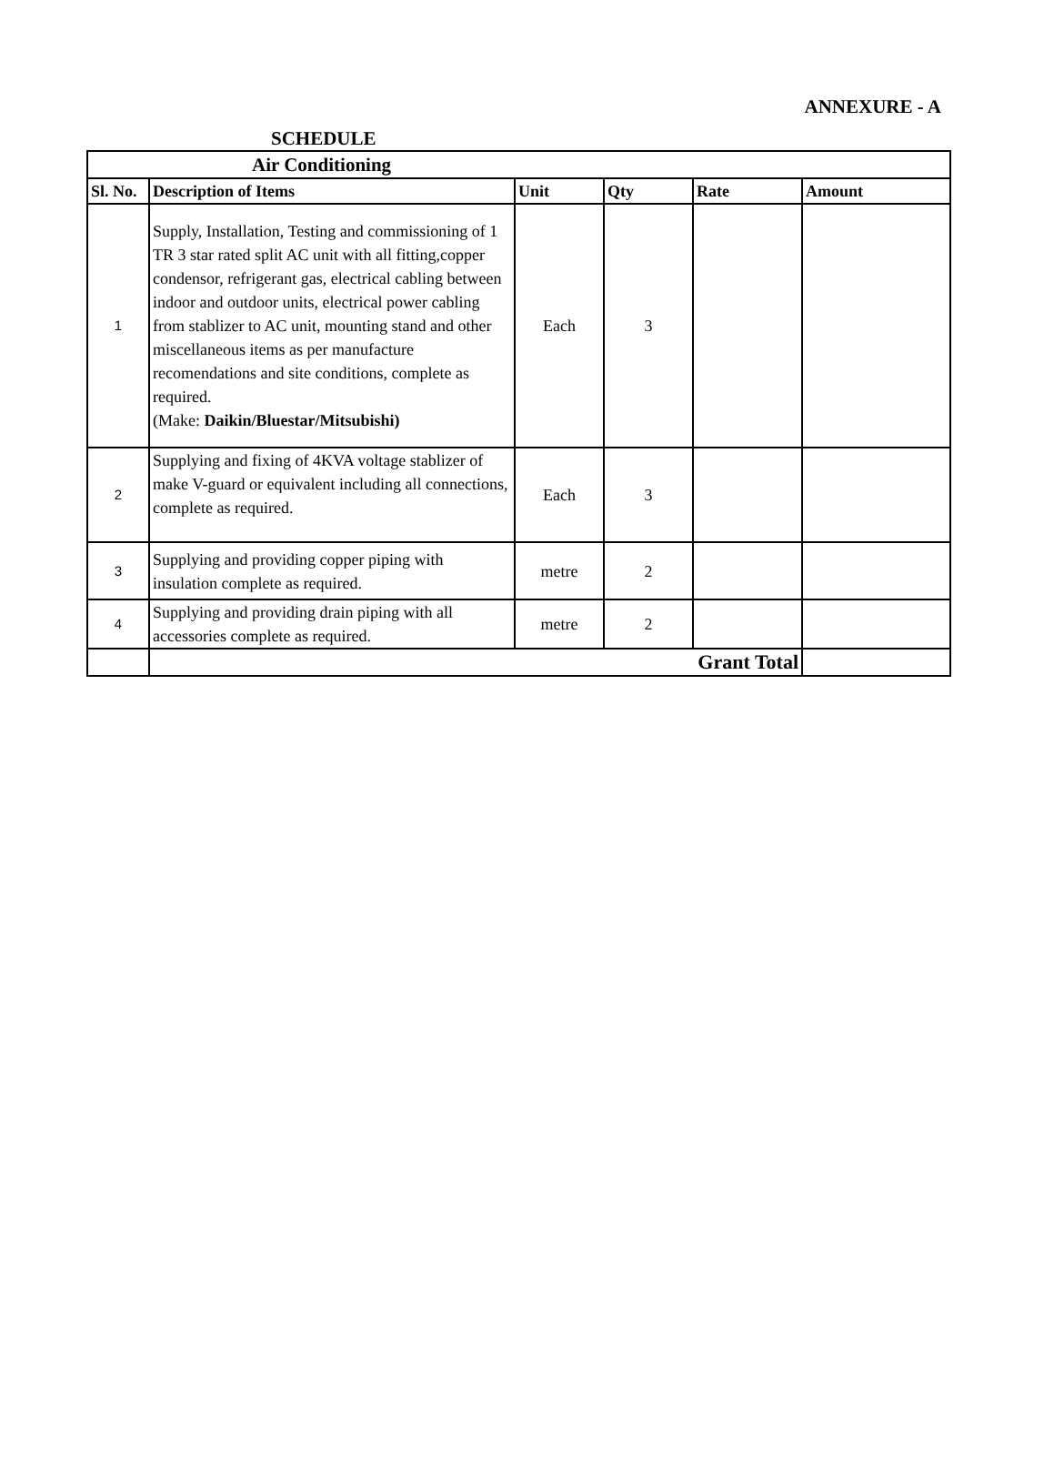ANNEXURE - A
SCHEDULE
| Air Conditioning | | | | | |
| --- | --- | --- | --- | --- | --- |
| Sl. No. | Description of Items | Unit | Qty | Rate | Amount |
| 1 | Supply, Installation, Testing and commissioning of 1 TR 3 star rated split AC unit with all fitting,copper condensor, refrigerant gas, electrical cabling between indoor and outdoor units, electrical power cabling from stablizer to AC unit, mounting stand and other miscellaneous items as per manufacture recomendations and site conditions, complete as required. (Make: Daikin/Bluestar/Mitsubishi) | Each | 3 | | |
| 2 | Supplying and fixing of 4KVA voltage stablizer of make V-guard or equivalent including all connections, complete as required. | Each | 3 | | |
| 3 | Supplying and providing copper piping with insulation complete as required. | metre | 2 | | |
| 4 | Supplying and providing drain piping with all accessories complete as required. | metre | 2 | | |
| | Grant Total | | | | |